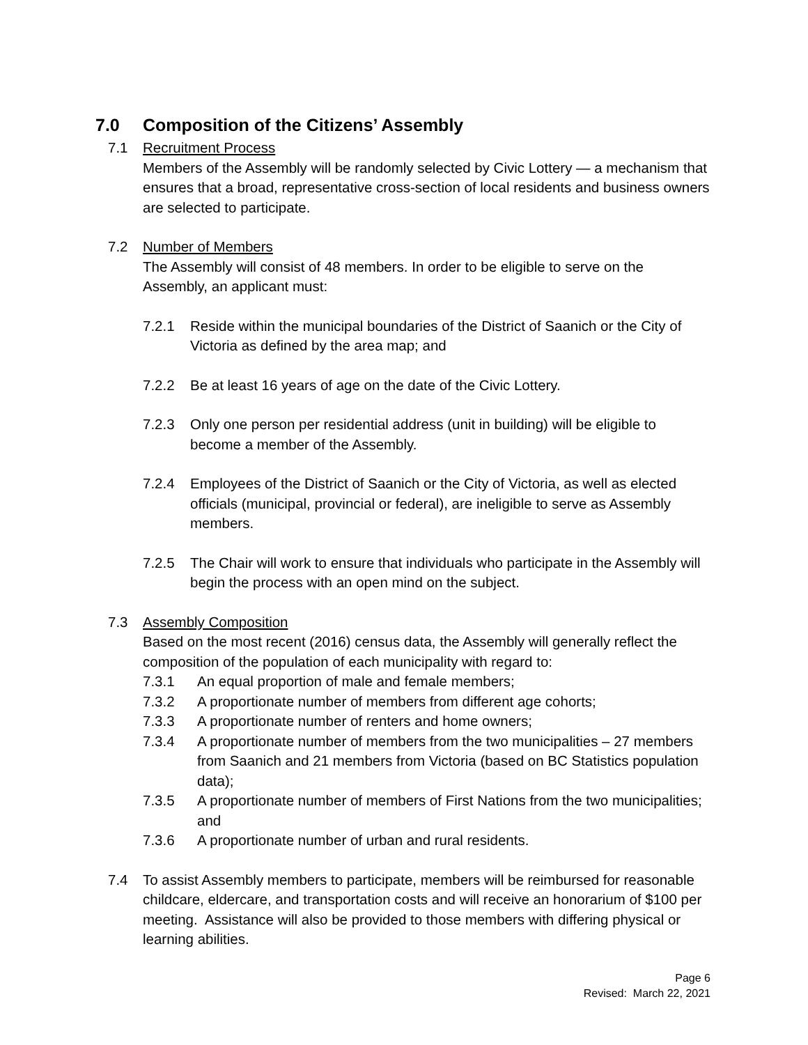7.0 Composition of the Citizens’ Assembly
7.1 Recruitment Process
Members of the Assembly will be randomly selected by Civic Lottery — a mechanism that ensures that a broad, representative cross-section of local residents and business owners are selected to participate.
7.2 Number of Members
The Assembly will consist of 48 members. In order to be eligible to serve on the Assembly, an applicant must:
7.2.1 Reside within the municipal boundaries of the District of Saanich or the City of Victoria as defined by the area map; and
7.2.2 Be at least 16 years of age on the date of the Civic Lottery.
7.2.3 Only one person per residential address (unit in building) will be eligible to become a member of the Assembly.
7.2.4 Employees of the District of Saanich or the City of Victoria, as well as elected officials (municipal, provincial or federal), are ineligible to serve as Assembly members.
7.2.5 The Chair will work to ensure that individuals who participate in the Assembly will begin the process with an open mind on the subject.
7.3 Assembly Composition
Based on the most recent (2016) census data, the Assembly will generally reflect the composition of the population of each municipality with regard to:
7.3.1 An equal proportion of male and female members;
7.3.2 A proportionate number of members from different age cohorts;
7.3.3 A proportionate number of renters and home owners;
7.3.4 A proportionate number of members from the two municipalities – 27 members from Saanich and 21 members from Victoria (based on BC Statistics population data);
7.3.5 A proportionate number of members of First Nations from the two municipalities; and
7.3.6 A proportionate number of urban and rural residents.
7.4 To assist Assembly members to participate, members will be reimbursed for reasonable childcare, eldercare, and transportation costs and will receive an honorarium of $100 per meeting. Assistance will also be provided to those members with differing physical or learning abilities.
Page 6
Revised: March 22, 2021